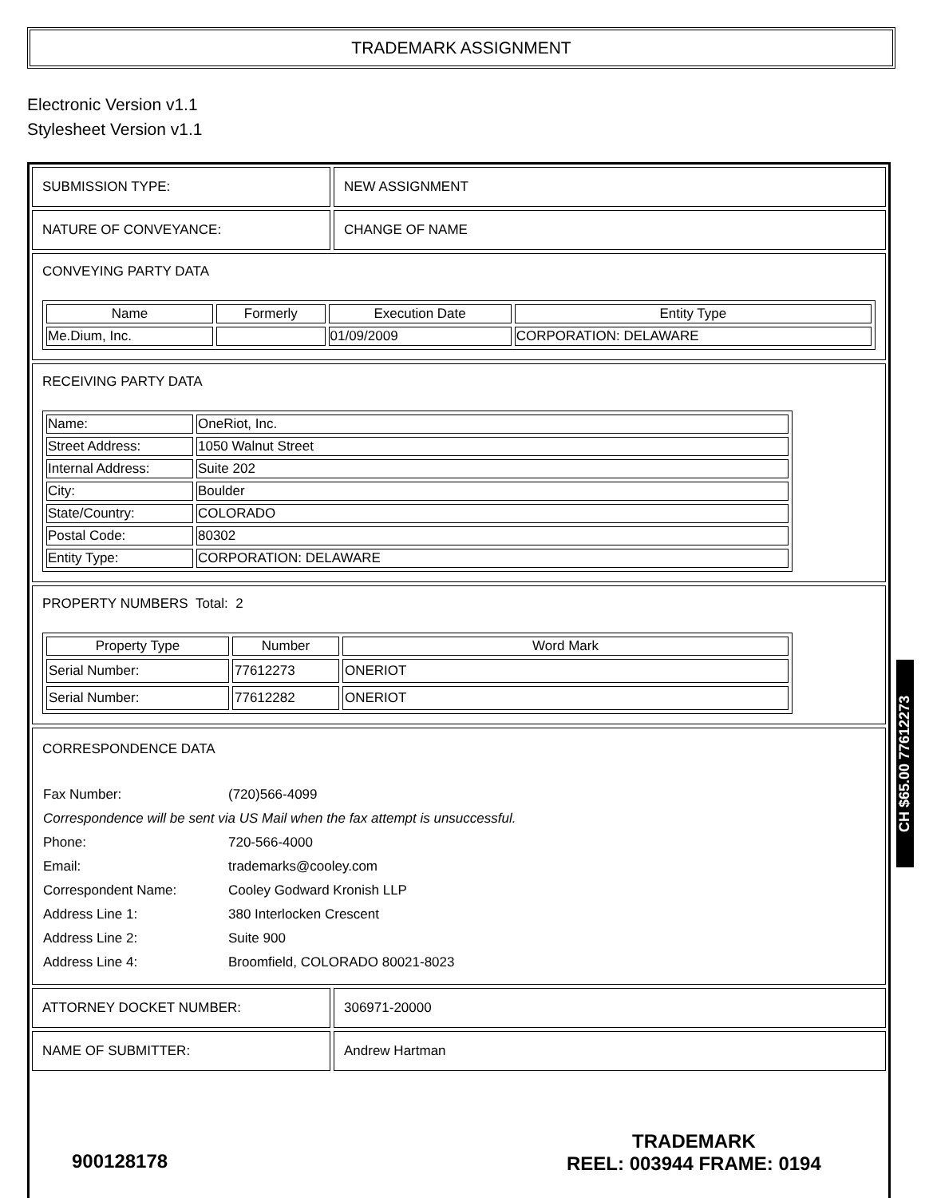TRADEMARK ASSIGNMENT
Electronic Version v1.1
Stylesheet Version v1.1
SUBMISSION TYPE: NEW ASSIGNMENT
NATURE OF CONVEYANCE: CHANGE OF NAME
CONVEYING PARTY DATA
| Name | Formerly | Execution Date | Entity Type |
| --- | --- | --- | --- |
| Me.Dium, Inc. | | 01/09/2009 | CORPORATION: DELAWARE |
RECEIVING PARTY DATA
| Name: | OneRiot, Inc. |
| Street Address: | 1050 Walnut Street |
| Internal Address: | Suite 202 |
| City: | Boulder |
| State/Country: | COLORADO |
| Postal Code: | 80302 |
| Entity Type: | CORPORATION: DELAWARE |
PROPERTY NUMBERS Total: 2
| Property Type | Number | Word Mark |
| --- | --- | --- |
| Serial Number: | 77612273 | ONERIOT |
| Serial Number: | 77612282 | ONERIOT |
CORRESPONDENCE DATA
| Fax Number: | (720)566-4099 |
| Correspondence will be sent via US Mail when the fax attempt is unsuccessful. | |
| Phone: | 720-566-4000 |
| Email: | trademarks@cooley.com |
| Correspondent Name: | Cooley Godward Kronish LLP |
| Address Line 1: | 380 Interlocken Crescent |
| Address Line 2: | Suite 900 |
| Address Line 4: | Broomfield, COLORADO 80021-8023 |
ATTORNEY DOCKET NUMBER: 306971-20000
NAME OF SUBMITTER: Andrew Hartman
CH $65.00 77612273
900128178
TRADEMARK
REEL: 003944 FRAME: 0194